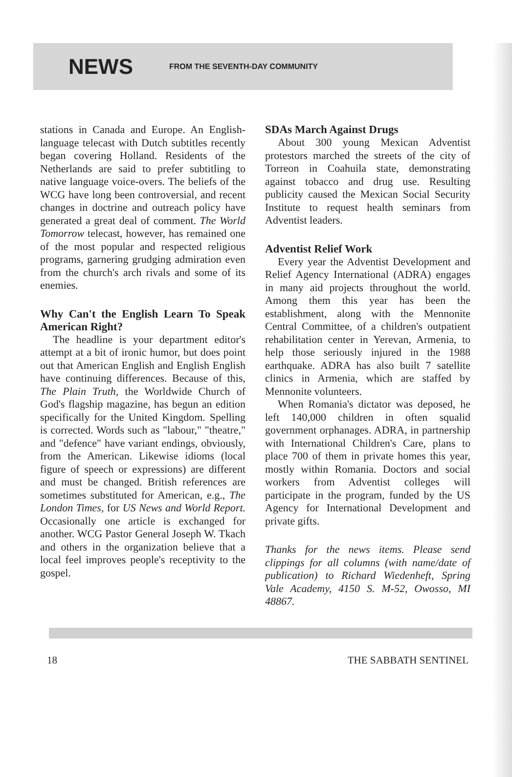NEWS
FROM THE SEVENTH-DAY COMMUNITY
stations in Canada and Europe. An English-language telecast with Dutch subtitles recently began covering Holland. Residents of the Netherlands are said to prefer subtitling to native language voice-overs. The beliefs of the WCG have long been controversial, and recent changes in doctrine and outreach policy have generated a great deal of comment. The World Tomorrow telecast, however, has remained one of the most popular and respected religious programs, garnering grudging admiration even from the church's arch rivals and some of its enemies.
Why Can't the English Learn To Speak American Right?
The headline is your department editor's attempt at a bit of ironic humor, but does point out that American English and English English have continuing differences. Because of this, The Plain Truth, the Worldwide Church of God's flagship magazine, has begun an edition specifically for the United Kingdom. Spelling is corrected. Words such as "labour," "theatre," and "defence" have variant endings, obviously, from the American. Likewise idioms (local figure of speech or expressions) are different and must be changed. British references are sometimes substituted for American, e.g., The London Times, for US News and World Report. Occasionally one article is exchanged for another. WCG Pastor General Joseph W. Tkach and others in the organization believe that a local feel improves people's receptivity to the gospel.
SDAs March Against Drugs
About 300 young Mexican Adventist protestors marched the streets of the city of Torreon in Coahuila state, demonstrating against tobacco and drug use. Resulting publicity caused the Mexican Social Security Institute to request health seminars from Adventist leaders.
Adventist Relief Work
Every year the Adventist Development and Relief Agency International (ADRA) engages in many aid projects throughout the world. Among them this year has been the establishment, along with the Mennonite Central Committee, of a children's outpatient rehabilitation center in Yerevan, Armenia, to help those seriously injured in the 1988 earthquake. ADRA has also built 7 satellite clinics in Armenia, which are staffed by Mennonite volunteers.
When Romania's dictator was deposed, he left 140,000 children in often squalid government orphanages. ADRA, in partnership with International Children's Care, plans to place 700 of them in private homes this year, mostly within Romania. Doctors and social workers from Adventist colleges will participate in the program, funded by the US Agency for International Development and private gifts.
Thanks for the news items. Please send clippings for all columns (with name/date of publication) to Richard Wiedenheft, Spring Vale Academy, 4150 S. M-52, Owosso, MI 48867.
18 THE SABBATH SENTINEL